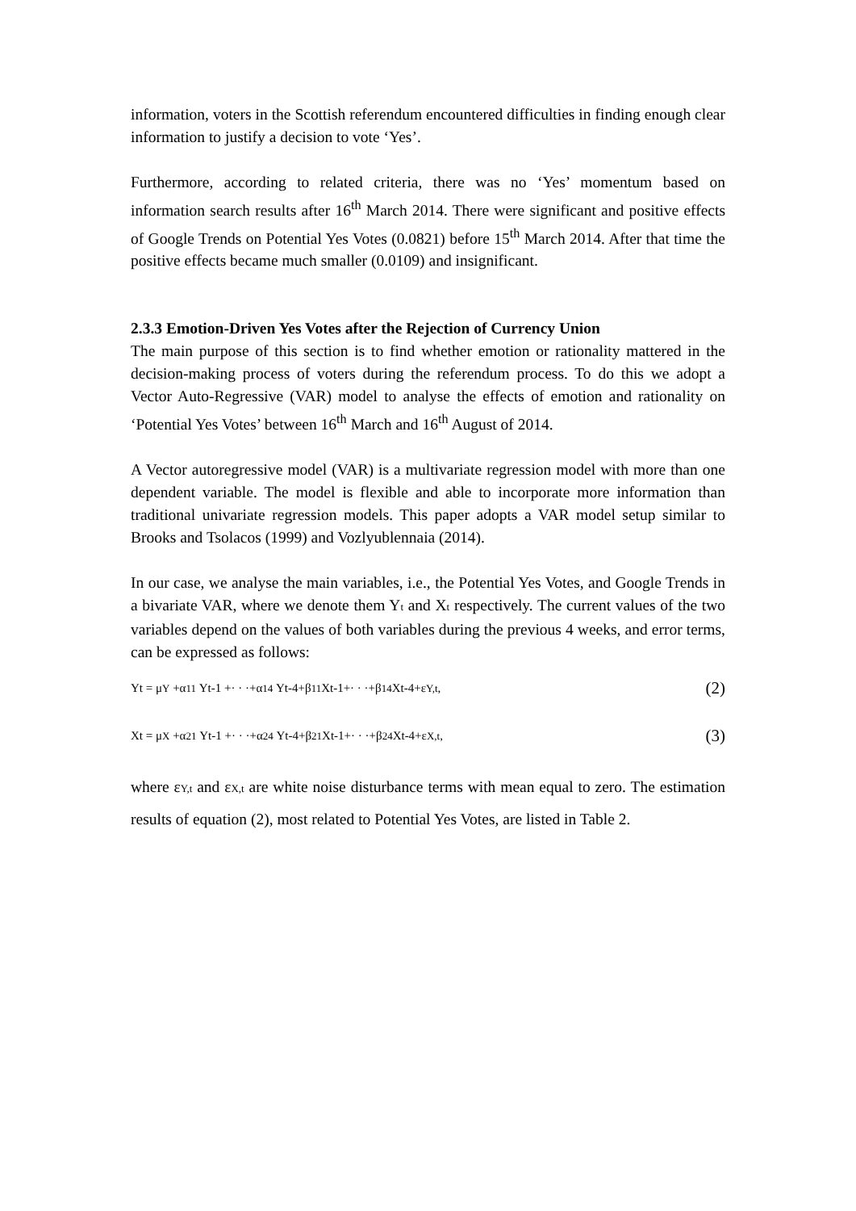information, voters in the Scottish referendum encountered difficulties in finding enough clear information to justify a decision to vote ‘Yes’.
Furthermore, according to related criteria, there was no ‘Yes’ momentum based on information search results after 16<sup>th</sup> March 2014. There were significant and positive effects of Google Trends on Potential Yes Votes (0.0821) before 15<sup>th</sup> March 2014. After that time the positive effects became much smaller (0.0109) and insignificant.
2.3.3 Emotion-Driven Yes Votes after the Rejection of Currency Union
The main purpose of this section is to find whether emotion or rationality mattered in the decision-making process of voters during the referendum process. To do this we adopt a Vector Auto-Regressive (VAR) model to analyse the effects of emotion and rationality on ‘Potential Yes Votes’ between 16<sup>th</sup> March and 16<sup>th</sup> August of 2014.
A Vector autoregressive model (VAR) is a multivariate regression model with more than one dependent variable. The model is flexible and able to incorporate more information than traditional univariate regression models. This paper adopts a VAR model setup similar to Brooks and Tsolacos (1999) and Vozlyublennaia (2014).
In our case, we analyse the main variables, i.e., the Potential Yes Votes, and Google Trends in a bivariate VAR, where we denote them Yt and Xt respectively. The current values of the two variables depend on the values of both variables during the previous 4 weeks, and error terms, can be expressed as follows:
Yt = μY +α11 Yt-1 +· · ·+α14 Yt-4+β11 Xt-1+· · ·+β14 Xt-4+εY,t, (2)
Xt = μX +α21 Yt-1 +· · ·+α24 Yt-4+β21 Xt-1+· · ·+β24 Xt-4+εX,t, (3)
where εY,t and εX,t are white noise disturbance terms with mean equal to zero. The estimation results of equation (2), most related to Potential Yes Votes, are listed in Table 2.